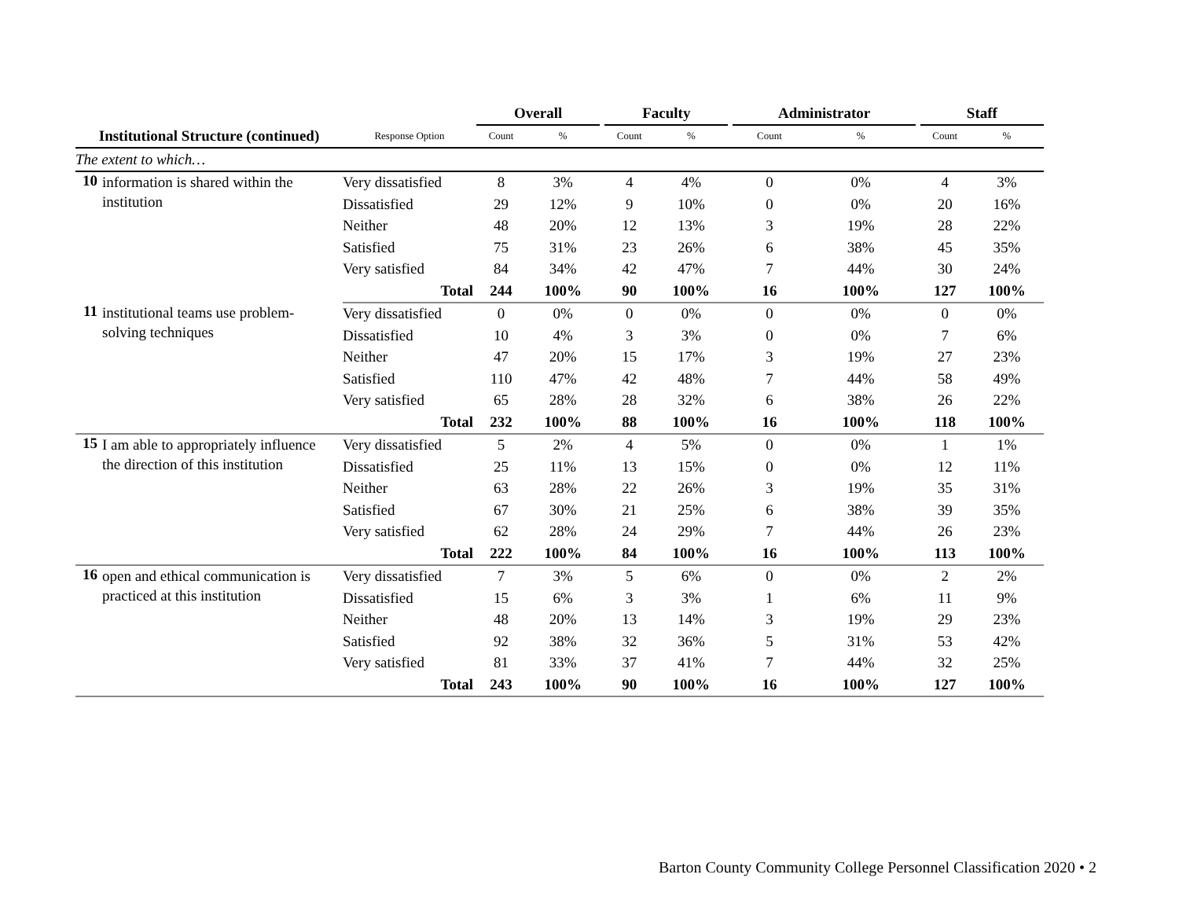| | | Overall | | | Faculty | | | Administrator | | | Staff | |
| --- | --- | --- | --- | --- | --- | --- | --- | --- | --- | --- | --- | --- |
| Institutional Structure (continued) | Response Option | Count | % | | Count | % | | Count | % | | Count | % |
| The extent to which… | | | | | | | | | | | | |
| 10 information is shared within the institution | Very dissatisfied | 8 | 3% | | 4 | 4% | | 0 | 0% | | 4 | 3% |
| | Dissatisfied | 29 | 12% | | 9 | 10% | | 0 | 0% | | 20 | 16% |
| | Neither | 48 | 20% | | 12 | 13% | | 3 | 19% | | 28 | 22% |
| | Satisfied | 75 | 31% | | 23 | 26% | | 6 | 38% | | 45 | 35% |
| | Very satisfied | 84 | 34% | | 42 | 47% | | 7 | 44% | | 30 | 24% |
| | Total | 244 | 100% | | 90 | 100% | | 16 | 100% | | 127 | 100% |
| 11 institutional teams use problem-solving techniques | Very dissatisfied | 0 | 0% | | 0 | 0% | | 0 | 0% | | 0 | 0% |
| | Dissatisfied | 10 | 4% | | 3 | 3% | | 0 | 0% | | 7 | 6% |
| | Neither | 47 | 20% | | 15 | 17% | | 3 | 19% | | 27 | 23% |
| | Satisfied | 110 | 47% | | 42 | 48% | | 7 | 44% | | 58 | 49% |
| | Very satisfied | 65 | 28% | | 28 | 32% | | 6 | 38% | | 26 | 22% |
| | Total | 232 | 100% | | 88 | 100% | | 16 | 100% | | 118 | 100% |
| 15 I am able to appropriately influence the direction of this institution | Very dissatisfied | 5 | 2% | | 4 | 5% | | 0 | 0% | | 1 | 1% |
| | Dissatisfied | 25 | 11% | | 13 | 15% | | 0 | 0% | | 12 | 11% |
| | Neither | 63 | 28% | | 22 | 26% | | 3 | 19% | | 35 | 31% |
| | Satisfied | 67 | 30% | | 21 | 25% | | 6 | 38% | | 39 | 35% |
| | Very satisfied | 62 | 28% | | 24 | 29% | | 7 | 44% | | 26 | 23% |
| | Total | 222 | 100% | | 84 | 100% | | 16 | 100% | | 113 | 100% |
| 16 open and ethical communication is practiced at this institution | Very dissatisfied | 7 | 3% | | 5 | 6% | | 0 | 0% | | 2 | 2% |
| | Dissatisfied | 15 | 6% | | 3 | 3% | | 1 | 6% | | 11 | 9% |
| | Neither | 48 | 20% | | 13 | 14% | | 3 | 19% | | 29 | 23% |
| | Satisfied | 92 | 38% | | 32 | 36% | | 5 | 31% | | 53 | 42% |
| | Very satisfied | 81 | 33% | | 37 | 41% | | 7 | 44% | | 32 | 25% |
| | Total | 243 | 100% | | 90 | 100% | | 16 | 100% | | 127 | 100% |
Barton County Community College Personnel Classification 2020 • 2